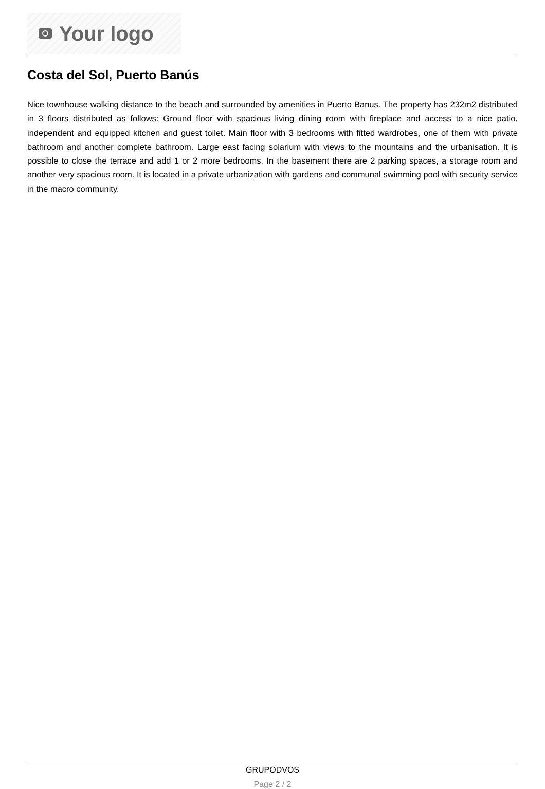Your logo
Costa del Sol, Puerto Banús
Nice townhouse walking distance to the beach and surrounded by amenities in Puerto Banus. The property has 232m2 distributed in 3 floors distributed as follows: Ground floor with spacious living dining room with fireplace and access to a nice patio, independent and equipped kitchen and guest toilet. Main floor with 3 bedrooms with fitted wardrobes, one of them with private bathroom and another complete bathroom. Large east facing solarium with views to the mountains and the urbanisation. It is possible to close the terrace and add 1 or 2 more bedrooms. In the basement there are 2 parking spaces, a storage room and another very spacious room. It is located in a private urbanization with gardens and communal swimming pool with security service in the macro community.
GRUPODVOS
Page 2 / 2